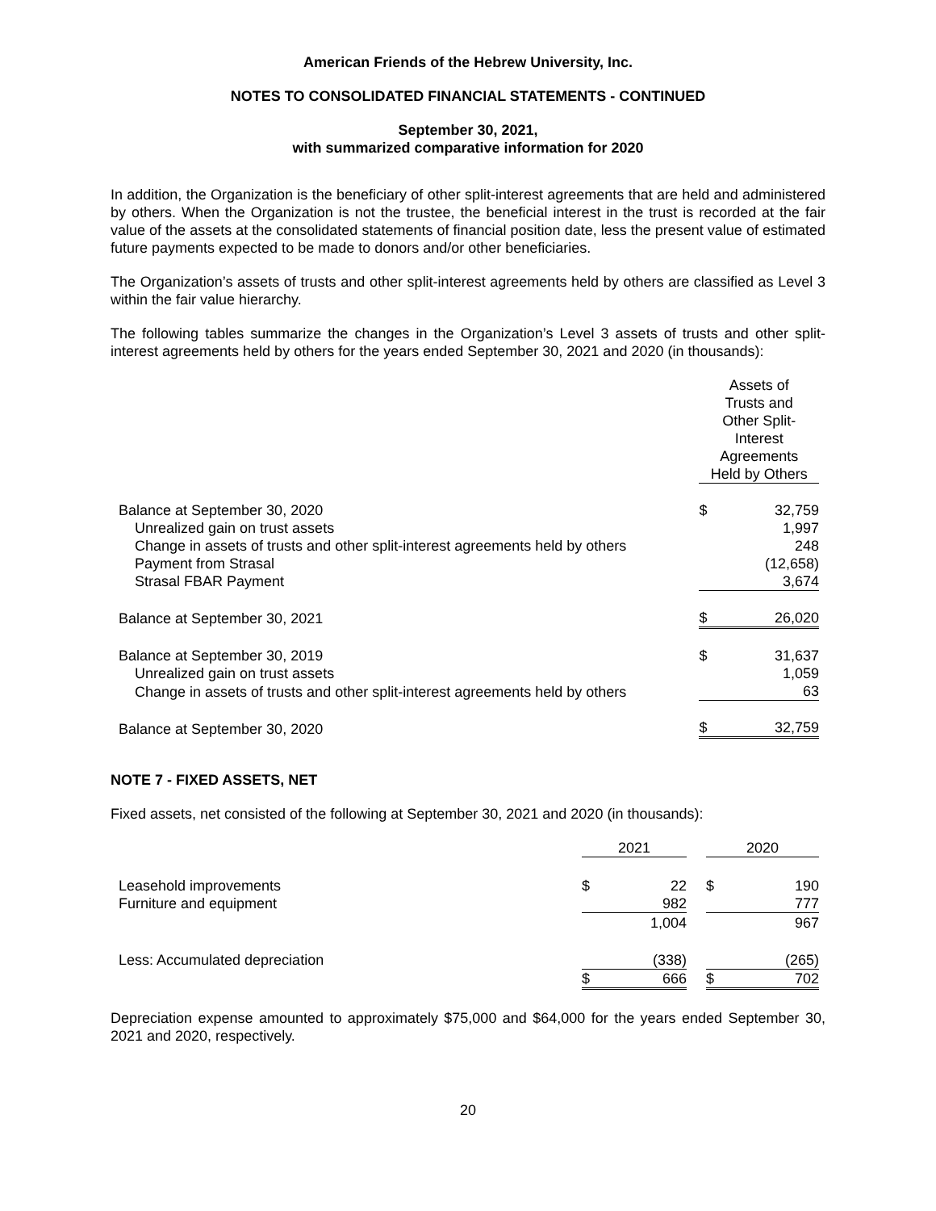American Friends of the Hebrew University, Inc.
NOTES TO CONSOLIDATED FINANCIAL STATEMENTS - CONTINUED
September 30, 2021,
with summarized comparative information for 2020
In addition, the Organization is the beneficiary of other split-interest agreements that are held and administered by others. When the Organization is not the trustee, the beneficial interest in the trust is recorded at the fair value of the assets at the consolidated statements of financial position date, less the present value of estimated future payments expected to be made to donors and/or other beneficiaries.
The Organization’s assets of trusts and other split-interest agreements held by others are classified as Level 3 within the fair value hierarchy.
The following tables summarize the changes in the Organization’s Level 3 assets of trusts and other split-interest agreements held by others for the years ended September 30, 2021 and 2020 (in thousands):
| | Assets of Trusts and Other Split- Interest Agreements Held by Others | |
| Balance at September 30, 2020 | $ | 32,759 |
| Unrealized gain on trust assets | | 1,997 |
| Change in assets of trusts and other split-interest agreements held by others | | 248 |
| Payment from Strasal | | (12,658) |
| Strasal FBAR Payment | | 3,674 |
| Balance at September 30, 2021 | $ | 26,020 |
| Balance at September 30, 2019 | $ | 31,637 |
| Unrealized gain on trust assets | | 1,059 |
| Change in assets of trusts and other split-interest agreements held by others | | 63 |
| Balance at September 30, 2020 | $ | 32,759 |
NOTE 7 - FIXED ASSETS, NET
Fixed assets, net consisted of the following at September 30, 2021 and 2020 (in thousands):
| | 2021 | | | 2020 | |
| Leasehold improvements | $ | 22 | | $ | 190 |
| Furniture and equipment | | 982 | | | 777 |
| | | 1,004 | | | 967 |
| Less: Accumulated depreciation | | (338) | | | (265) |
| | $ | 666 | | $ | 702 |
Depreciation expense amounted to approximately $75,000 and $64,000 for the years ended September 30, 2021 and 2020, respectively.
20